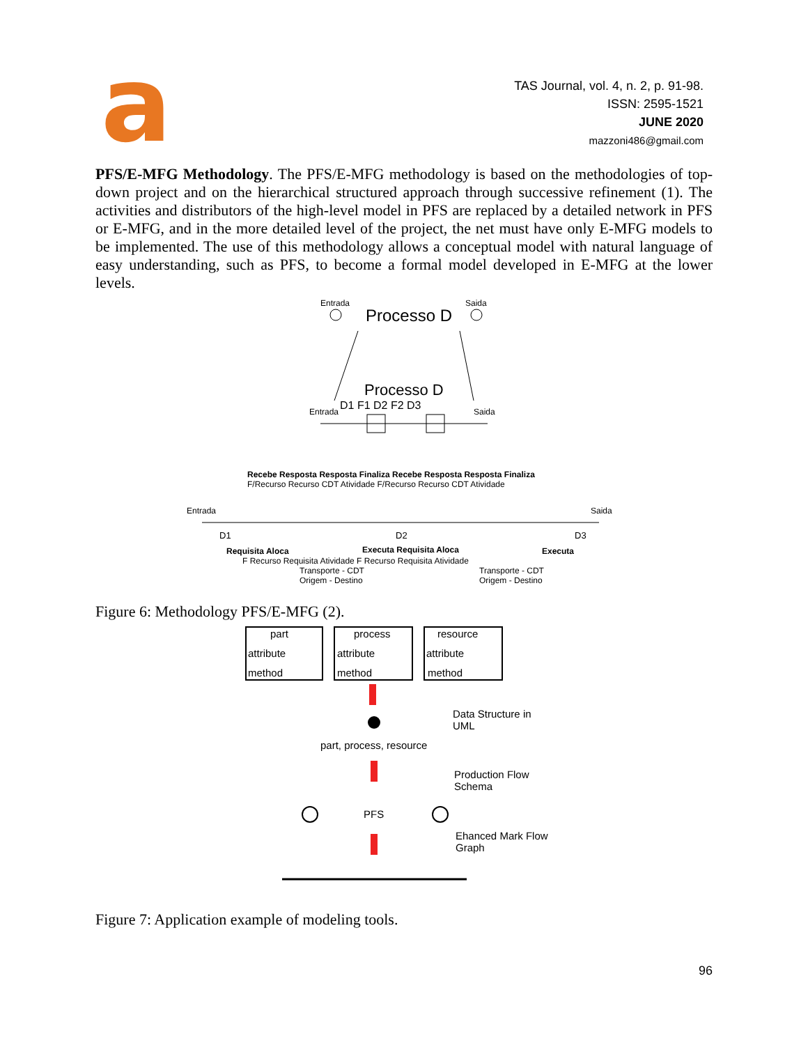a
TAS Journal, vol. 4, n. 2, p. 91-98.
ISSN: 2595-1521
JUNE 2020
mazzoni486@gmail.com
PFS/E-MFG Methodology. The PFS/E-MFG methodology is based on the methodologies of top-down project and on the hierarchical structured approach through successive refinement (1). The activities and distributors of the high-level model in PFS are replaced by a detailed network in PFS or E-MFG, and in the more detailed level of the project, the net must have only E-MFG models to be implemented. The use of this methodology allows a conceptual model with natural language of easy understanding, such as PFS, to become a formal model developed in E-MFG at the lower levels.
Entrada
Saida
Processo D
Processo D
D1 F1 D2 F2 D3
Entrada
Saida
Recebe Resposta Resposta Finaliza Recebe Resposta Resposta Finaliza
F/Recurso Recurso CDT Atividade F/Recurso Recurso CDT Atividade
Entrada
Saida
D1
D2
D3
Requisita Aloca
Executa Requisita Aloca
Executa
F Recurso Requisita Atividade F Recurso Requisita Atividade
Transporte - CDT
Transporte - CDT
Origem - Destino
Origem - Destino
Figure 6: Methodology PFS/E-MFG (2).
part
process
resource
attribute
attribute
attribute
method
method
method
Data Structure in
UML
part, process, resource
Production Flow
Schema
PFS
Ehanced Mark Flow
Graph
Figure 7: Application example of modeling tools.
96